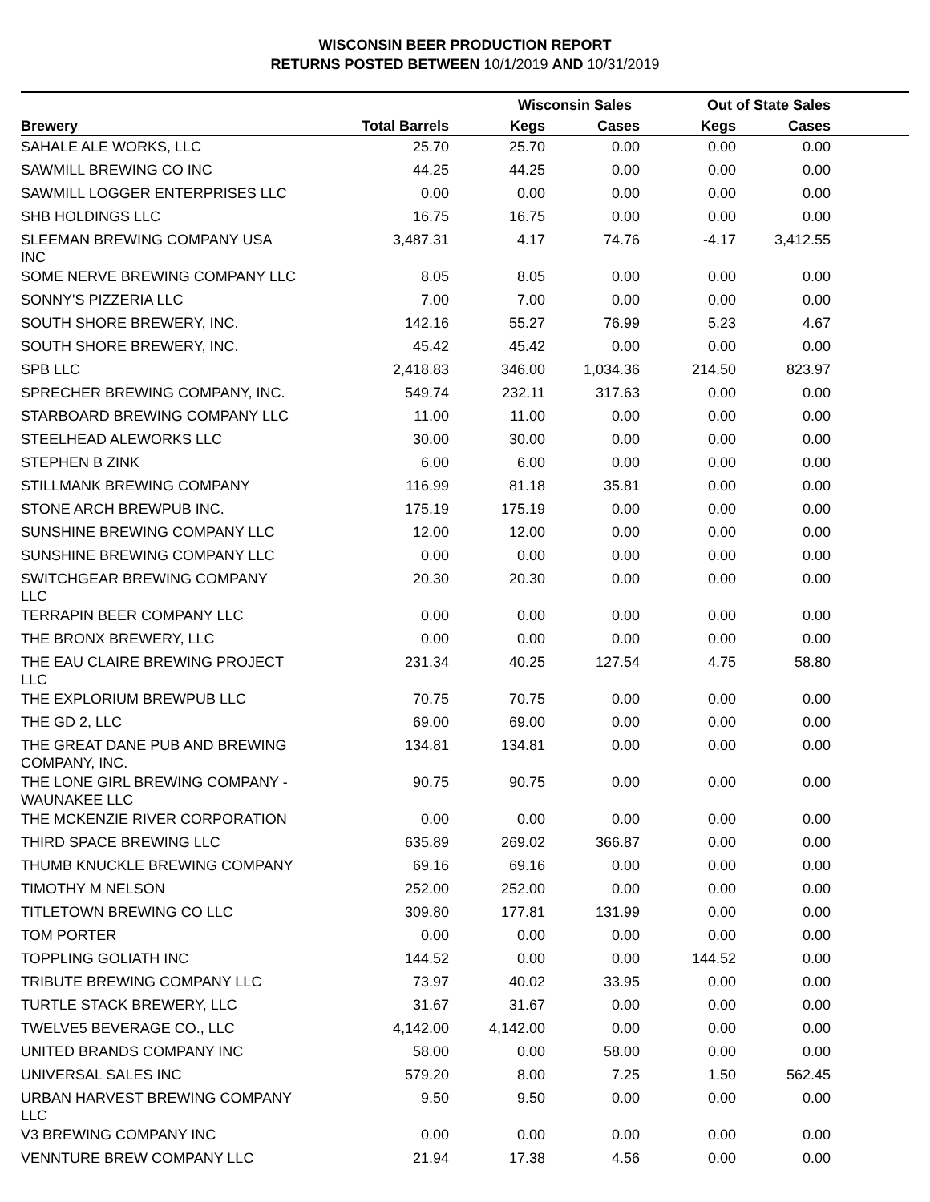WISCONSIN BEER PRODUCTION REPORT
RETURNS POSTED BETWEEN 10/1/2019 AND 10/31/2019
| | | Wisconsin Sales | | Out of State Sales | | |
| --- | --- | --- | --- | --- | --- | --- |
| Brewery | Total Barrels | Kegs | Cases | Kegs | Cases | |
| SAHALE ALE WORKS, LLC | 25.70 | 25.70 | 0.00 | 0.00 | 0.00 | |
| SAWMILL BREWING CO INC | 44.25 | 44.25 | 0.00 | 0.00 | 0.00 | |
| SAWMILL LOGGER ENTERPRISES LLC | 0.00 | 0.00 | 0.00 | 0.00 | 0.00 | |
| SHB HOLDINGS LLC | 16.75 | 16.75 | 0.00 | 0.00 | 0.00 | |
| SLEEMAN BREWING COMPANY USA INC | 3,487.31 | 4.17 | 74.76 | -4.17 | 3,412.55 | |
| SOME NERVE BREWING COMPANY LLC | 8.05 | 8.05 | 0.00 | 0.00 | 0.00 | |
| SONNY'S PIZZERIA LLC | 7.00 | 7.00 | 0.00 | 0.00 | 0.00 | |
| SOUTH SHORE BREWERY, INC. | 142.16 | 55.27 | 76.99 | 5.23 | 4.67 | |
| SOUTH SHORE BREWERY, INC. | 45.42 | 45.42 | 0.00 | 0.00 | 0.00 | |
| SPB LLC | 2,418.83 | 346.00 | 1,034.36 | 214.50 | 823.97 | |
| SPRECHER BREWING COMPANY, INC. | 549.74 | 232.11 | 317.63 | 0.00 | 0.00 | |
| STARBOARD BREWING COMPANY LLC | 11.00 | 11.00 | 0.00 | 0.00 | 0.00 | |
| STEELHEAD ALEWORKS LLC | 30.00 | 30.00 | 0.00 | 0.00 | 0.00 | |
| STEPHEN B ZINK | 6.00 | 6.00 | 0.00 | 0.00 | 0.00 | |
| STILLMANK BREWING COMPANY | 116.99 | 81.18 | 35.81 | 0.00 | 0.00 | |
| STONE ARCH BREWPUB INC. | 175.19 | 175.19 | 0.00 | 0.00 | 0.00 | |
| SUNSHINE BREWING COMPANY LLC | 12.00 | 12.00 | 0.00 | 0.00 | 0.00 | |
| SUNSHINE BREWING COMPANY LLC | 0.00 | 0.00 | 0.00 | 0.00 | 0.00 | |
| SWITCHGEAR BREWING COMPANY LLC | 20.30 | 20.30 | 0.00 | 0.00 | 0.00 | |
| TERRAPIN BEER COMPANY LLC | 0.00 | 0.00 | 0.00 | 0.00 | 0.00 | |
| THE BRONX BREWERY, LLC | 0.00 | 0.00 | 0.00 | 0.00 | 0.00 | |
| THE EAU CLAIRE BREWING PROJECT LLC | 231.34 | 40.25 | 127.54 | 4.75 | 58.80 | |
| THE EXPLORIUM BREWPUB LLC | 70.75 | 70.75 | 0.00 | 0.00 | 0.00 | |
| THE GD 2, LLC | 69.00 | 69.00 | 0.00 | 0.00 | 0.00 | |
| THE GREAT DANE PUB AND BREWING COMPANY, INC. | 134.81 | 134.81 | 0.00 | 0.00 | 0.00 | |
| THE LONE GIRL BREWING COMPANY - WAUNAKEE LLC | 90.75 | 90.75 | 0.00 | 0.00 | 0.00 | |
| THE MCKENZIE RIVER CORPORATION | 0.00 | 0.00 | 0.00 | 0.00 | 0.00 | |
| THIRD SPACE BREWING LLC | 635.89 | 269.02 | 366.87 | 0.00 | 0.00 | |
| THUMB KNUCKLE BREWING COMPANY | 69.16 | 69.16 | 0.00 | 0.00 | 0.00 | |
| TIMOTHY M NELSON | 252.00 | 252.00 | 0.00 | 0.00 | 0.00 | |
| TITLETOWN BREWING CO LLC | 309.80 | 177.81 | 131.99 | 0.00 | 0.00 | |
| TOM PORTER | 0.00 | 0.00 | 0.00 | 0.00 | 0.00 | |
| TOPPLING GOLIATH INC | 144.52 | 0.00 | 0.00 | 144.52 | 0.00 | |
| TRIBUTE BREWING COMPANY LLC | 73.97 | 40.02 | 33.95 | 0.00 | 0.00 | |
| TURTLE STACK BREWERY, LLC | 31.67 | 31.67 | 0.00 | 0.00 | 0.00 | |
| TWELVE5 BEVERAGE CO., LLC | 4,142.00 | 4,142.00 | 0.00 | 0.00 | 0.00 | |
| UNITED BRANDS COMPANY INC | 58.00 | 0.00 | 58.00 | 0.00 | 0.00 | |
| UNIVERSAL SALES INC | 579.20 | 8.00 | 7.25 | 1.50 | 562.45 | |
| URBAN HARVEST BREWING COMPANY LLC | 9.50 | 9.50 | 0.00 | 0.00 | 0.00 | |
| V3 BREWING COMPANY INC | 0.00 | 0.00 | 0.00 | 0.00 | 0.00 | |
| VENNTURE BREW COMPANY LLC | 21.94 | 17.38 | 4.56 | 0.00 | 0.00 | |